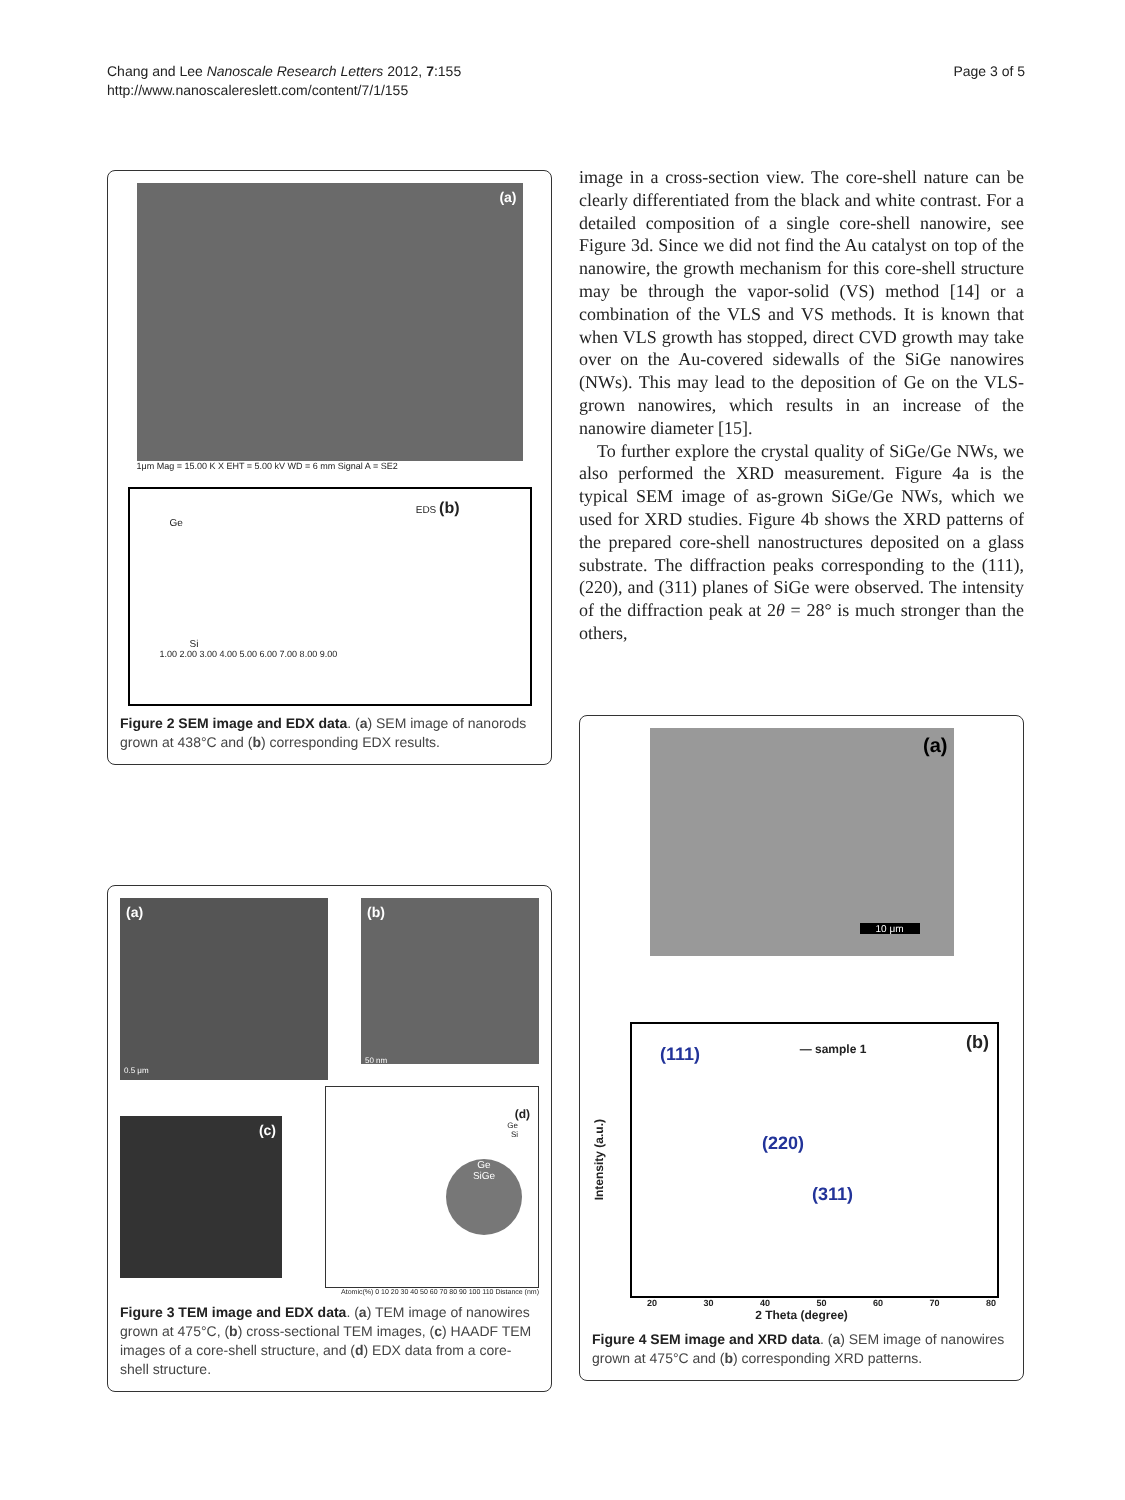Chang and Lee Nanoscale Research Letters 2012, 7:155
http://www.nanoscalereslett.com/content/7/1/155
Page 3 of 5
(a)
1μm Mag = 15.00 K X EHT = 5.00 kV WD = 6 mm Signal A = SE2
EDS (b)
Ge
Si
1.00 2.00 3.00 4.00 5.00 6.00 7.00 8.00 9.00
Figure 2 SEM image and EDX data. (a) SEM image of nanorods grown at 438°C and (b) corresponding EDX results.
(a)
0.5 μm
(b)
50 nm
(c)
(d)
Ge
Si
Ge
SiGe
Atomic(%) 0 10 20 30 40 50 60 70 80 90 100 110 Distance (nm)
Figure 3 TEM image and EDX data. (a) TEM image of nanowires grown at 475°C, (b) cross-sectional TEM images, (c) HAADF TEM images of a core-shell structure, and (d) EDX data from a core-shell structure.
image in a cross-section view. The core-shell nature can be clearly differentiated from the black and white contrast. For a detailed composition of a single core-shell nanowire, see Figure 3d. Since we did not find the Au catalyst on top of the nanowire, the growth mechanism for this core-shell structure may be through the vapor-solid (VS) method [14] or a combination of the VLS and VS methods. It is known that when VLS growth has stopped, direct CVD growth may take over on the Au-covered sidewalls of the SiGe nanowires (NWs). This may lead to the deposition of Ge on the VLS-grown nanowires, which results in an increase of the nanowire diameter [15].
To further explore the crystal quality of SiGe/Ge NWs, we also performed the XRD measurement. Figure 4a is the typical SEM image of as-grown SiGe/Ge NWs, which we used for XRD studies. Figure 4b shows the XRD patterns of the prepared core-shell nanostructures deposited on a glass substrate. The diffraction peaks corresponding to the (111), (220), and (311) planes of SiGe were observed. The intensity of the diffraction peak at 2θ = 28° is much stronger than the others,
(a)
10 μm
Intensity (a.u.)
(111) — sample 1 (b)
(220)
(311)
20 30 40 50 60 70 80
2 Theta (degree)
Figure 4 SEM image and XRD data. (a) SEM image of nanowires grown at 475°C and (b) corresponding XRD patterns.